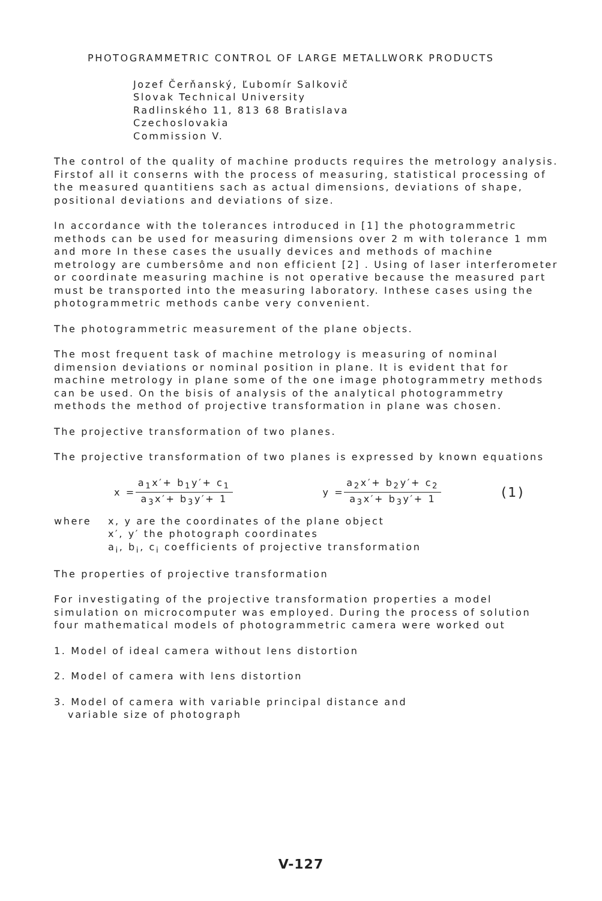PHOTOGRAMMETRIC CONTROL OF LARGE METALLWORK PRODUCTS
Jozef Čerňanský, Ľubomír Salkovič
Slovak Technical University
Radlinského 11, 813 68 Bratislava
Czechoslovakia
Commission V.
The control of the quality of machine products requires the metrology analysis. Firstof all it conserns with the process of measuring, statistical processing of the measured quantitiens sach as actual dimensions, deviations of shape, positional deviations and deviations of size.
In accordance with the tolerances introduced in [1] the photogrammetric methods can be used for measuring dimensions over 2 m with tolerance 1 mm and more In these cases the usually devices and methods of machine metrology are cumbersôme and non efficient [2] . Using of laser interferometer or coordinate measuring machine is not operative because the measured part must be transported into the measuring laboratory. Inthese cases using the photogrammetric methods canbe very convenient.
The photogrammetric measurement of the plane objects.
The most frequent task of machine metrology is measuring of nominal dimension deviations or nominal position in plane. It is evident that for machine metrology in plane some of the one image photogrammetry methods can be used. On the bisis of analysis of the analytical photogrammetry methods the method of projective transformation in plane was chosen.
The projective transformation of two planes.
The projective transformation of two planes is expressed by known equations
x = a<sub>1</sub>x′+ b<sub>1</sub>y′+ c<sub>1</sub> a<sub>3</sub>x′+ b<sub>3</sub>y′+ 1 y = a<sub>2</sub>x′+ b<sub>2</sub>y′+ c<sub>2</sub> a<sub>3</sub>x′+ b<sub>3</sub>y′+ 1 (1)
where x, y are the coordinates of the plane object
x′, y′ the photograph coordinates
a<sub>i</sub>, b<sub>i</sub>, c<sub>i</sub> coefficients of projective transformation
The properties of projective transformation
For investigating of the projective transformation properties a model simulation on microcomputer was employed. During the process of solution four mathematical models of photogrammetric camera were worked out
1. Model of ideal camera without lens distortion
2. Model of camera with lens distortion
3. Model of camera with variable principal distance and
variable size of photograph
V-127